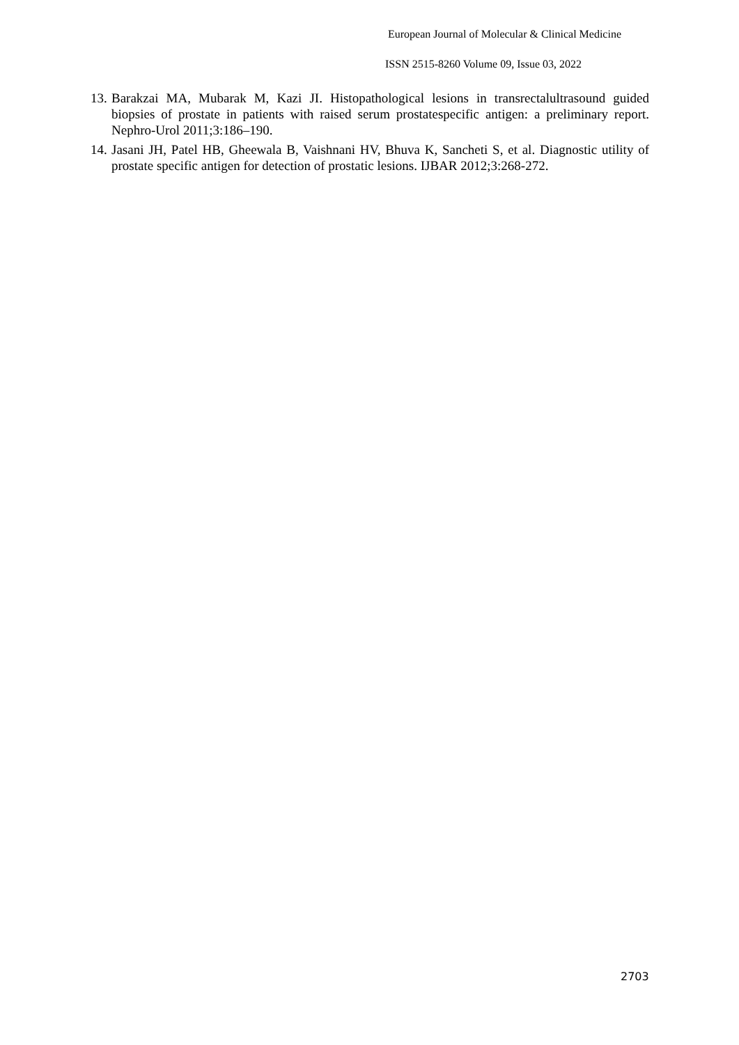European Journal of Molecular & Clinical Medicine
ISSN 2515-8260 Volume 09, Issue 03, 2022
13. Barakzai MA, Mubarak M, Kazi JI. Histopathological lesions in transrectalultrasound guided biopsies of prostate in patients with raised serum prostatespecific antigen: a preliminary report. Nephro-Urol 2011;3:186–190.
14. Jasani JH, Patel HB, Gheewala B, Vaishnani HV, Bhuva K, Sancheti S, et al. Diagnostic utility of prostate specific antigen for detection of prostatic lesions. IJBAR 2012;3:268-272.
2703